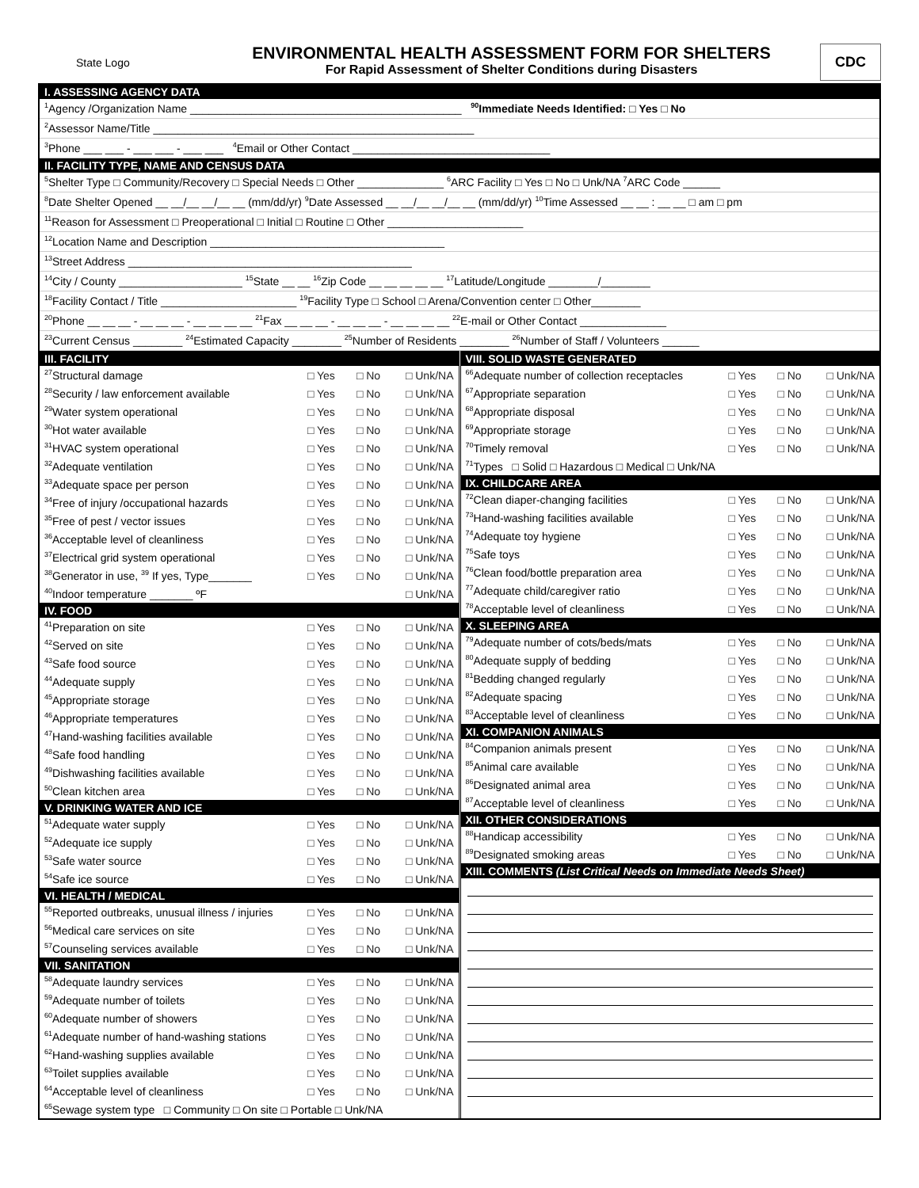State Logo
ENVIRONMENTAL HEALTH ASSESSMENT FORM FOR SHELTERS
For Rapid Assessment of Shelter Conditions during Disasters
CDC
I. ASSESSING AGENCY DATA
<sup>1</sup> Agency /Organization Name ____________________________________________ <sup>90</sup>Immediate Needs Identified: □ Yes □ No
<sup>2</sup> Assessor Name/Title ____________________________________________________
<sup>3</sup> Phone ___ ___ - ___ ___ - ___ ___ <sup>4</sup>Email or Other Contact ________________________________
II. FACILITY TYPE, NAME AND CENSUS DATA
<sup>5</sup> Shelter Type □ Community/Recovery □ Special Needs □ Other ______________ <sup>6</sup>ARC Facility □ Yes □ No □ Unk/NA <sup>7</sup>ARC Code ______
<sup>8</sup> Date Shelter Opened __ __/__ __/__ __ (mm/dd/yr) <sup>9</sup>Date Assessed __ __/__ __/__ __ (mm/dd/yr) <sup>10</sup>Time Assessed __ __ : __ __ □ am □ pm
<sup>11</sup> Reason for Assessment □ Preoperational □ Initial □ Routine □ Other ______________________
<sup>12</sup> Location Name and Description ______________________________________
<sup>13</sup> Street Address ______________________________________________
<sup>14</sup> City / County ____________________ <sup>15</sup>State __ __ <sup>16</sup>Zip Code __ __ __ __ __ <sup>17</sup>Latitude/Longitude ________/________
<sup>18</sup> Facility Contact / Title ______________________ <sup>19</sup>Facility Type □ School □ Arena/Convention center □ Other________
<sup>20</sup> Phone __ __ __ - __ __ __ - __ __ __ __ <sup>21</sup>Fax __ __ __ - __ __ __ - __ __ __ __ <sup>22</sup>E-mail or Other Contact ______________
<sup>23</sup> Current Census ________ <sup>24</sup>Estimated Capacity ________ <sup>25</sup>Number of Residents ________ <sup>26</sup>Number of Staff / Volunteers ______
| III. FACILITY | | | |
| <sup>27</sup> Structural damage | □ Yes | □ No | □ Unk/NA |
| <sup>28</sup> Security / law enforcement available | □ Yes | □ No | □ Unk/NA |
| <sup>29</sup> Water system operational | □ Yes | □ No | □ Unk/NA |
| <sup>30</sup> Hot water available | □ Yes | □ No | □ Unk/NA |
| <sup>31</sup>HVAC system operational | □ Yes | □ No | □ Unk/NA |
| <sup>32</sup> Adequate ventilation | □ Yes | □ No | □ Unk/NA |
| <sup>33</sup> Adequate space per person | □ Yes | □ No | □ Unk/NA |
| <sup>34</sup> Free of injury /occupational hazards | □ Yes | □ No | □ Unk/NA |
| <sup>35</sup> Free of pest / vector issues | □ Yes | □ No | □ Unk/NA |
| <sup>36</sup> Acceptable level of cleanliness | □ Yes | □ No | □ Unk/NA |
| <sup>37</sup> Electrical grid system operational | □ Yes | □ No | □ Unk/NA |
| <sup>38</sup> Generator in use, <sup>39</sup> If yes, Type_______ | □ Yes | □ No | □ Unk/NA |
| <sup>40</sup> Indoor temperature _______ ºF | | | □ Unk/NA |
| IV. FOOD | | | |
| <sup>41</sup> Preparation on site | □ Yes | □ No | □ Unk/NA |
| <sup>42</sup> Served on site | □ Yes | □ No | □ Unk/NA |
| <sup>43</sup> Safe food source | □ Yes | □ No | □ Unk/NA |
| <sup>44</sup> Adequate supply | □ Yes | □ No | □ Unk/NA |
| <sup>45</sup> Appropriate storage | □ Yes | □ No | □ Unk/NA |
| <sup>46</sup> Appropriate temperatures | □ Yes | □ No | □ Unk/NA |
| <sup>47</sup> Hand-washing facilities available | □ Yes | □ No | □ Unk/NA |
| <sup>48</sup> Safe food handling | □ Yes | □ No | □ Unk/NA |
| <sup>49</sup> Dishwashing facilities available | □ Yes | □ No | □ Unk/NA |
| <sup>50</sup> Clean kitchen area | □ Yes | □ No | □ Unk/NA |
| V. DRINKING WATER AND ICE | | | |
| <sup>51</sup> Adequate water supply | □ Yes | □ No | □ Unk/NA |
| <sup>52</sup> Adequate ice supply | □ Yes | □ No | □ Unk/NA |
| <sup>53</sup> Safe water source | □ Yes | □ No | □ Unk/NA |
| <sup>54</sup> Safe ice source | □ Yes | □ No | □ Unk/NA |
| VI. HEALTH / MEDICAL | | | |
| <sup>55</sup> Reported outbreaks, unusual illness / injuries | □ Yes | □ No | □ Unk/NA |
| <sup>56</sup> Medical care services on site | □ Yes | □ No | □ Unk/NA |
| <sup>57</sup> Counseling services available | □ Yes | □ No | □ Unk/NA |
| VII. SANITATION | | | |
| <sup>58</sup> Adequate laundry services | □ Yes | □ No | □ Unk/NA |
| <sup>59</sup> Adequate number of toilets | □ Yes | □ No | □ Unk/NA |
| <sup>60</sup> Adequate number of showers | □ Yes | □ No | □ Unk/NA |
| <sup>61</sup> Adequate number of hand-washing stations | □ Yes | □ No | □ Unk/NA |
| <sup>62</sup> Hand-washing supplies available | □ Yes | □ No | □ Unk/NA |
| <sup>63</sup> Toilet supplies available | □ Yes | □ No | □ Unk/NA |
| <sup>64</sup> Acceptable level of cleanliness | □ Yes | □ No | □ Unk/NA |
| <sup>65</sup> Sewage system type □ Community □ On site □ Portable □ Unk/NA | | | |
| VIII. SOLID WASTE GENERATED | | | |
| <sup>66</sup> Adequate number of collection receptacles | □ Yes | □ No | □ Unk/NA |
| <sup>67</sup> Appropriate separation | □ Yes | □ No | □ Unk/NA |
| <sup>68</sup> Appropriate disposal | □ Yes | □ No | □ Unk/NA |
| <sup>69</sup> Appropriate storage | □ Yes | □ No | □ Unk/NA |
| <sup>70</sup> Timely removal | □ Yes | □ No | □ Unk/NA |
| <sup>71</sup> Types □ Solid □ Hazardous □ Medical □ Unk/NA | | | |
| IX. CHILDCARE AREA | | | |
| <sup>72</sup> Clean diaper-changing facilities | □ Yes | □ No | □ Unk/NA |
| <sup>73</sup> Hand-washing facilities available | □ Yes | □ No | □ Unk/NA |
| <sup>74</sup> Adequate toy hygiene | □ Yes | □ No | □ Unk/NA |
| <sup>75</sup> Safe toys | □ Yes | □ No | □ Unk/NA |
| <sup>76</sup> Clean food/bottle preparation area | □ Yes | □ No | □ Unk/NA |
| <sup>77</sup> Adequate child/caregiver ratio | □ Yes | □ No | □ Unk/NA |
| <sup>78</sup> Acceptable level of cleanliness | □ Yes | □ No | □ Unk/NA |
| X. SLEEPING AREA | | | |
| <sup>79</sup> Adequate number of cots/beds/mats | □ Yes | □ No | □ Unk/NA |
| <sup>80</sup> Adequate supply of bedding | □ Yes | □ No | □ Unk/NA |
| <sup>81</sup> Bedding changed regularly | □ Yes | □ No | □ Unk/NA |
| <sup>82</sup> Adequate spacing | □ Yes | □ No | □ Unk/NA |
| <sup>83</sup> Acceptable level of cleanliness | □ Yes | □ No | □ Unk/NA |
| XI. COMPANION ANIMALS | | | |
| <sup>84</sup> Companion animals present | □ Yes | □ No | □ Unk/NA |
| <sup>85</sup> Animal care available | □ Yes | □ No | □ Unk/NA |
| <sup>86</sup> Designated animal area | □ Yes | □ No | □ Unk/NA |
| <sup>87</sup> Acceptable level of cleanliness | □ Yes | □ No | □ Unk/NA |
| XII. OTHER CONSIDERATIONS | | | |
| <sup>88</sup> Handicap accessibility | □ Yes | □ No | □ Unk/NA |
| <sup>89</sup> Designated smoking areas | □ Yes | □ No | □ Unk/NA |
| XIII. COMMENTS (List Critical Needs on Immediate Needs Sheet) | | | |